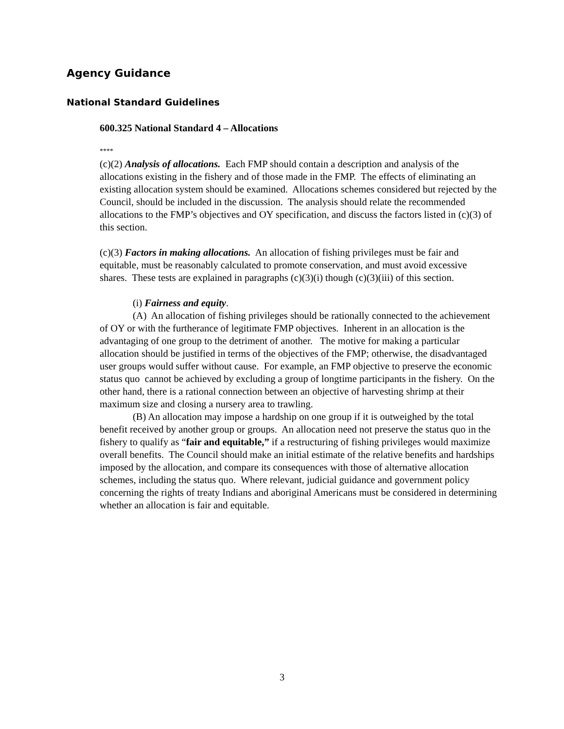Agency Guidance
National Standard Guidelines
600.325 National Standard 4 – Allocations
****
(c)(2) Analysis of allocations. Each FMP should contain a description and analysis of the allocations existing in the fishery and of those made in the FMP. The effects of eliminating an existing allocation system should be examined. Allocations schemes considered but rejected by the Council, should be included in the discussion. The analysis should relate the recommended allocations to the FMP’s objectives and OY specification, and discuss the factors listed in (c)(3) of this section.
(c)(3) Factors in making allocations. An allocation of fishing privileges must be fair and equitable, must be reasonably calculated to promote conservation, and must avoid excessive shares. These tests are explained in paragraphs (c)(3)(i) though (c)(3)(iii) of this section.
(i) Fairness and equity.
(A) An allocation of fishing privileges should be rationally connected to the achievement of OY or with the furtherance of legitimate FMP objectives. Inherent in an allocation is the advantaging of one group to the detriment of another. The motive for making a particular allocation should be justified in terms of the objectives of the FMP; otherwise, the disadvantaged user groups would suffer without cause. For example, an FMP objective to preserve the economic status quo cannot be achieved by excluding a group of longtime participants in the fishery. On the other hand, there is a rational connection between an objective of harvesting shrimp at their maximum size and closing a nursery area to trawling.
(B) An allocation may impose a hardship on one group if it is outweighed by the total benefit received by another group or groups. An allocation need not preserve the status quo in the fishery to qualify as “fair and equitable,” if a restructuring of fishing privileges would maximize overall benefits. The Council should make an initial estimate of the relative benefits and hardships imposed by the allocation, and compare its consequences with those of alternative allocation schemes, including the status quo. Where relevant, judicial guidance and government policy concerning the rights of treaty Indians and aboriginal Americans must be considered in determining whether an allocation is fair and equitable.
3